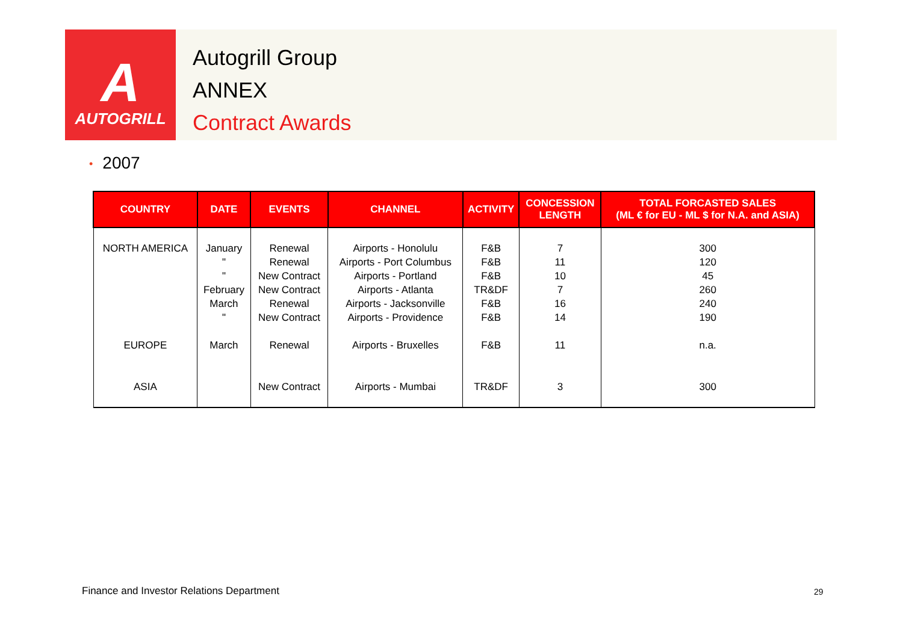A
AUTOGRILL
Autogrill Group
ANNEX
Contract Awards
• 2007
| COUNTRY | DATE | EVENTS | CHANNEL | ACTIVITY | CONCESSION LENGTH | TOTAL FORCASTED SALES (ML € for EU - ML $ for N.A. and ASIA) |
| --- | --- | --- | --- | --- | --- | --- |
| NORTH AMERICA EUROPE ASIA | January " " February March " March | Renewal Renewal New Contract New Contract Renewal New Contract Renewal New Contract | Airports - Honolulu Airports - Port Columbus Airports - Portland Airports - Atlanta Airports - Jacksonville Airports - Providence Airports - Bruxelles Airports - Mumbai | F&B F&B F&B TR&DF F&B F&B F&B TR&DF | 7 11 10 7 16 14 11 3 | 300 120 45 260 240 190 n.a. 300 |
Finance and Investor Relations Department
29